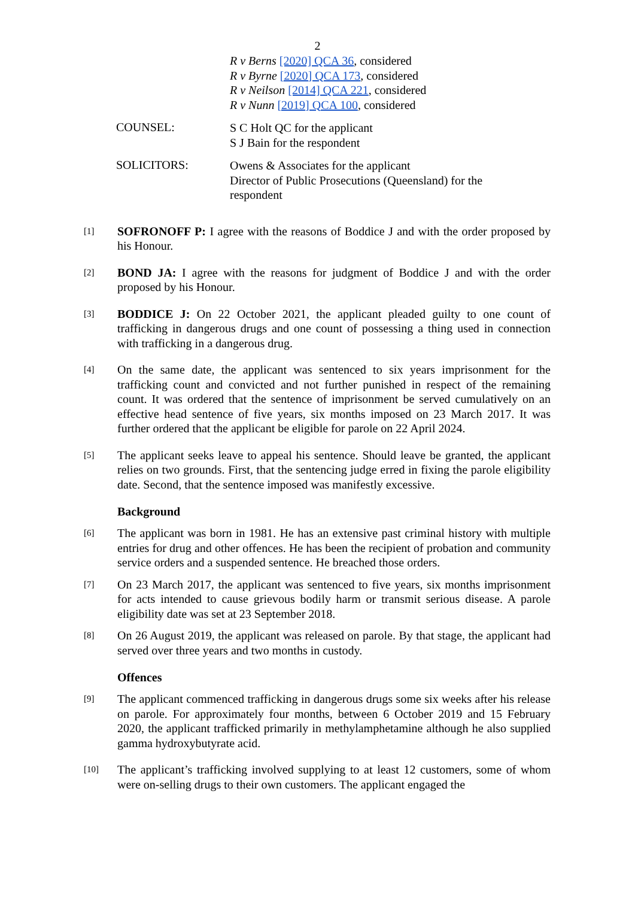2
R v Berns [2020] QCA 36, considered
R v Byrne [2020] QCA 173, considered
R v Neilson [2014] QCA 221, considered
R v Nunn [2019] QCA 100, considered
COUNSEL:
S C Holt QC for the applicant
S J Bain for the respondent
SOLICITORS:
Owens & Associates for the applicant
Director of Public Prosecutions (Queensland) for the respondent
[1]
SOFRONOFF P: I agree with the reasons of Boddice J and with the order proposed by his Honour.
[2]
BOND JA: I agree with the reasons for judgment of Boddice J and with the order proposed by his Honour.
[3]
BODDICE J: On 22 October 2021, the applicant pleaded guilty to one count of trafficking in dangerous drugs and one count of possessing a thing used in connection with trafficking in a dangerous drug.
[4]
On the same date, the applicant was sentenced to six years imprisonment for the trafficking count and convicted and not further punished in respect of the remaining count. It was ordered that the sentence of imprisonment be served cumulatively on an effective head sentence of five years, six months imposed on 23 March 2017. It was further ordered that the applicant be eligible for parole on 22 April 2024.
[5]
The applicant seeks leave to appeal his sentence. Should leave be granted, the applicant relies on two grounds. First, that the sentencing judge erred in fixing the parole eligibility date. Second, that the sentence imposed was manifestly excessive.
Background
[6]
The applicant was born in 1981. He has an extensive past criminal history with multiple entries for drug and other offences. He has been the recipient of probation and community service orders and a suspended sentence. He breached those orders.
[7]
On 23 March 2017, the applicant was sentenced to five years, six months imprisonment for acts intended to cause grievous bodily harm or transmit serious disease. A parole eligibility date was set at 23 September 2018.
[8]
On 26 August 2019, the applicant was released on parole. By that stage, the applicant had served over three years and two months in custody.
Offences
[9]
The applicant commenced trafficking in dangerous drugs some six weeks after his release on parole. For approximately four months, between 6 October 2019 and 15 February 2020, the applicant trafficked primarily in methylamphetamine although he also supplied gamma hydroxybutyrate acid.
[10]
The applicant’s trafficking involved supplying to at least 12 customers, some of whom were on-selling drugs to their own customers. The applicant engaged the